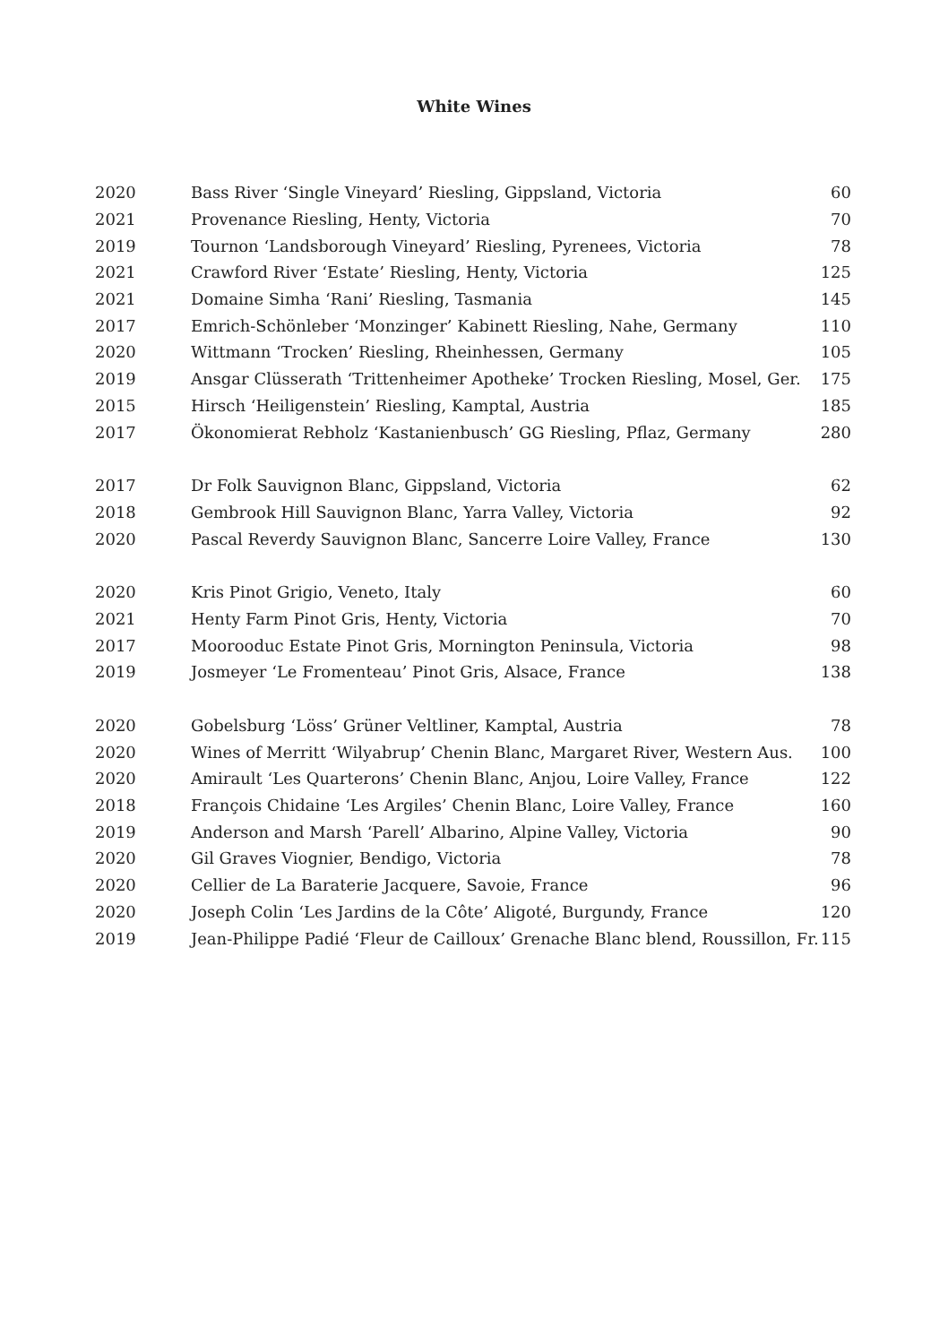White Wines
| 2020 | Bass River ‘Single Vineyard’ Riesling, Gippsland, Victoria | 60 |
| 2021 | Provenance Riesling, Henty, Victoria | 70 |
| 2019 | Tournon ‘Landsborough Vineyard’ Riesling, Pyrenees, Victoria | 78 |
| 2021 | Crawford River ‘Estate’ Riesling, Henty, Victoria | 125 |
| 2021 | Domaine Simha ‘Rani’ Riesling, Tasmania | 145 |
| 2017 | Emrich-Schönleber ‘Monzinger’ Kabinett Riesling, Nahe, Germany | 110 |
| 2020 | Wittmann ‘Trocken’ Riesling, Rheinhessen, Germany | 105 |
| 2019 | Ansgar Clüsserath ‘Trittenheimer Apotheke’ Trocken Riesling, Mosel, Ger. | 175 |
| 2015 | Hirsch ‘Heiligenstein’ Riesling, Kamptal, Austria | 185 |
| 2017 | Ökonomierat Rebholz ‘Kastanienbusch’ GG Riesling, Pflaz, Germany | 280 |
| 2017 | Dr Folk Sauvignon Blanc, Gippsland, Victoria | 62 |
| 2018 | Gembrook Hill Sauvignon Blanc, Yarra Valley, Victoria | 92 |
| 2020 | Pascal Reverdy Sauvignon Blanc, Sancerre Loire Valley, France | 130 |
| 2020 | Kris Pinot Grigio, Veneto, Italy | 60 |
| 2021 | Henty Farm Pinot Gris, Henty, Victoria | 70 |
| 2017 | Moorooduc Estate Pinot Gris, Mornington Peninsula, Victoria | 98 |
| 2019 | Josmeyer ‘Le Fromenteau’ Pinot Gris, Alsace, France | 138 |
| 2020 | Gobelsburg ‘Löss’ Grüner Veltliner, Kamptal, Austria | 78 |
| 2020 | Wines of Merritt ‘Wilyabrup’ Chenin Blanc, Margaret River, Western Aus. | 100 |
| 2020 | Amirault ‘Les Quarterons’ Chenin Blanc, Anjou, Loire Valley, France | 122 |
| 2018 | François Chidaine ‘Les Argiles’ Chenin Blanc, Loire Valley, France | 160 |
| 2019 | Anderson and Marsh ‘Parell’ Albarino, Alpine Valley, Victoria | 90 |
| 2020 | Gil Graves Viognier, Bendigo, Victoria | 78 |
| 2020 | Cellier de La Baraterie Jacquere, Savoie, France | 96 |
| 2020 | Joseph Colin ‘Les Jardins de la Côte’ Aligoté, Burgundy, France | 120 |
| 2019 | Jean-Philippe Padié ‘Fleur de Cailloux’ Grenache Blanc blend, Roussillon, Fr. | 115 |